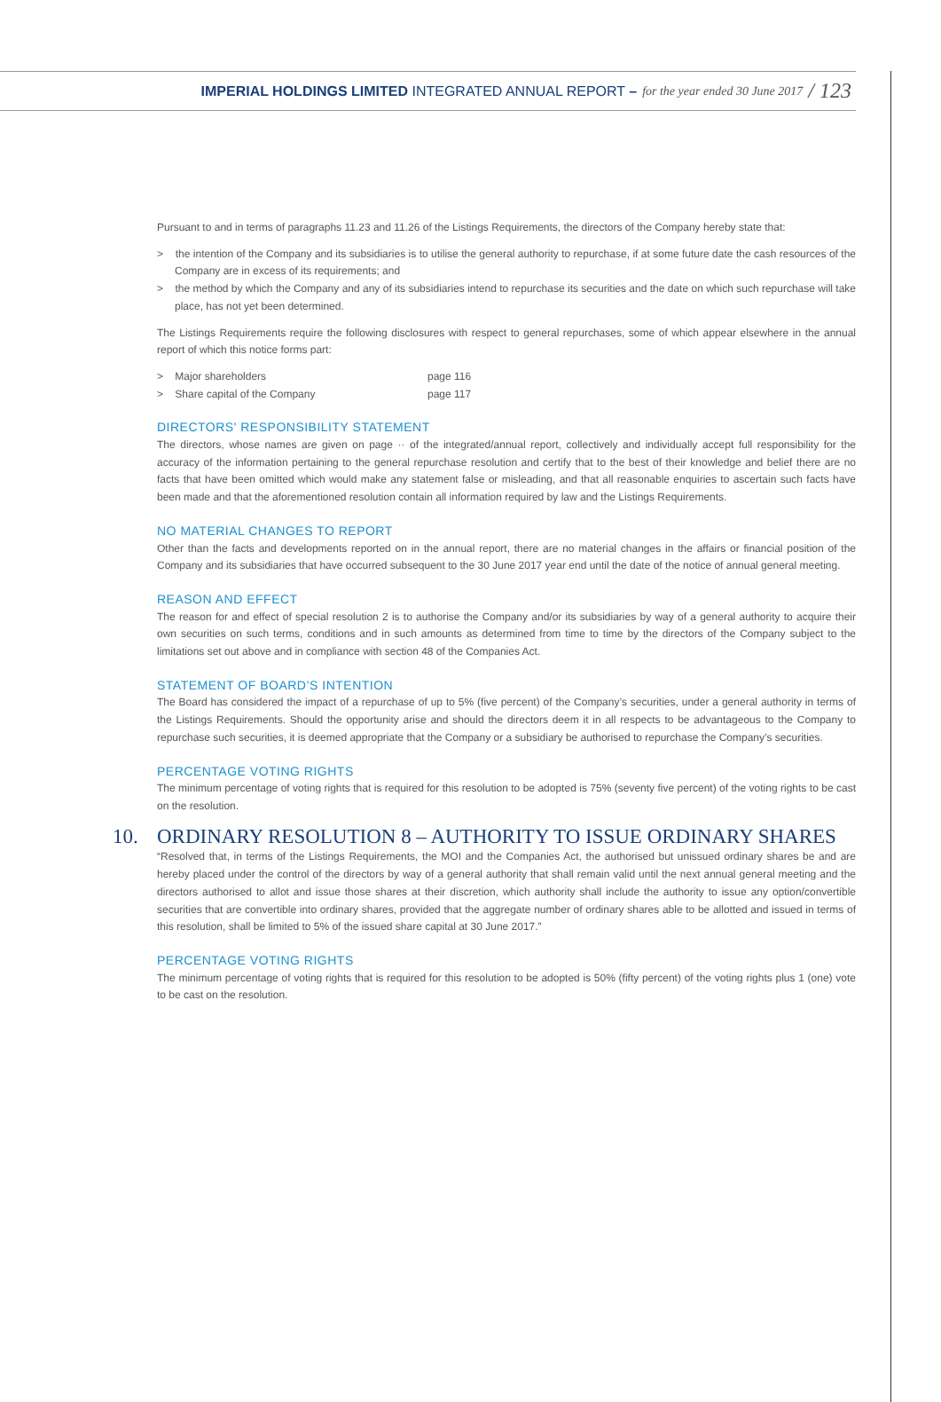IMPERIAL HOLDINGS LIMITED INTEGRATED ANNUAL REPORT – for the year ended 30 June 2017 / 123
Pursuant to and in terms of paragraphs 11.23 and 11.26 of the Listings Requirements, the directors of the Company hereby state that:
> the intention of the Company and its subsidiaries is to utilise the general authority to repurchase, if at some future date the cash resources of the Company are in excess of its requirements; and
> the method by which the Company and any of its subsidiaries intend to repurchase its securities and the date on which such repurchase will take place, has not yet been determined.
The Listings Requirements require the following disclosures with respect to general repurchases, some of which appear elsewhere in the annual report of which this notice forms part:
| > Major shareholders | page 116 |
| > Share capital of the Company | page 117 |
DIRECTORS' RESPONSIBILITY STATEMENT
The directors, whose names are given on page ·· of the integrated/annual report, collectively and individually accept full responsibility for the accuracy of the information pertaining to the general repurchase resolution and certify that to the best of their knowledge and belief there are no facts that have been omitted which would make any statement false or misleading, and that all reasonable enquiries to ascertain such facts have been made and that the aforementioned resolution contain all information required by law and the Listings Requirements.
NO MATERIAL CHANGES TO REPORT
Other than the facts and developments reported on in the annual report, there are no material changes in the affairs or financial position of the Company and its subsidiaries that have occurred subsequent to the 30 June 2017 year end until the date of the notice of annual general meeting.
REASON AND EFFECT
The reason for and effect of special resolution 2 is to authorise the Company and/or its subsidiaries by way of a general authority to acquire their own securities on such terms, conditions and in such amounts as determined from time to time by the directors of the Company subject to the limitations set out above and in compliance with section 48 of the Companies Act.
STATEMENT OF BOARD’S INTENTION
The Board has considered the impact of a repurchase of up to 5% (five percent) of the Company’s securities, under a general authority in terms of the Listings Requirements. Should the opportunity arise and should the directors deem it in all respects to be advantageous to the Company to repurchase such securities, it is deemed appropriate that the Company or a subsidiary be authorised to repurchase the Company’s securities.
PERCENTAGE VOTING RIGHTS
The minimum percentage of voting rights that is required for this resolution to be adopted is 75% (seventy five percent) of the voting rights to be cast on the resolution.
10. ORDINARY RESOLUTION 8 – AUTHORITY TO ISSUE ORDINARY SHARES
“Resolved that, in terms of the Listings Requirements, the MOI and the Companies Act, the authorised but unissued ordinary shares be and are hereby placed under the control of the directors by way of a general authority that shall remain valid until the next annual general meeting and the directors authorised to allot and issue those shares at their discretion, which authority shall include the authority to issue any option/convertible securities that are convertible into ordinary shares, provided that the aggregate number of ordinary shares able to be allotted and issued in terms of this resolution, shall be limited to 5% of the issued share capital at 30 June 2017.”
PERCENTAGE VOTING RIGHTS
The minimum percentage of voting rights that is required for this resolution to be adopted is 50% (fifty percent) of the voting rights plus 1 (one) vote to be cast on the resolution.